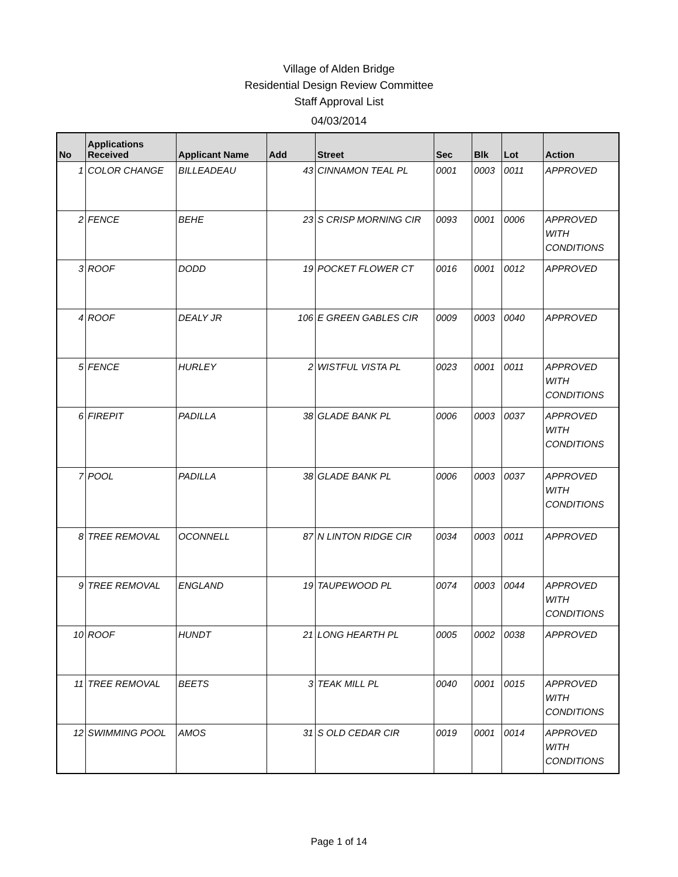Village of Alden Bridge
Residential Design Review Committee
Staff Approval List
04/03/2014
| No | Applications Received | Applicant Name | Add | Street | Sec | Blk | Lot | Action |
| --- | --- | --- | --- | --- | --- | --- | --- | --- |
| 1 | COLOR CHANGE | BILLEADEAU | 43 | CINNAMON TEAL PL | 0001 | 0003 | 0011 | APPROVED |
| 2 | FENCE | BEHE | 23 | S CRISP MORNING CIR | 0093 | 0001 | 0006 | APPROVED WITH CONDITIONS |
| 3 | ROOF | DODD | 19 | POCKET FLOWER CT | 0016 | 0001 | 0012 | APPROVED |
| 4 | ROOF | DEALY JR | 106 | E GREEN GABLES CIR | 0009 | 0003 | 0040 | APPROVED |
| 5 | FENCE | HURLEY | 2 | WISTFUL VISTA PL | 0023 | 0001 | 0011 | APPROVED WITH CONDITIONS |
| 6 | FIREPIT | PADILLA | 38 | GLADE BANK PL | 0006 | 0003 | 0037 | APPROVED WITH CONDITIONS |
| 7 | POOL | PADILLA | 38 | GLADE BANK PL | 0006 | 0003 | 0037 | APPROVED WITH CONDITIONS |
| 8 | TREE REMOVAL | OCONNELL | 87 | N LINTON RIDGE CIR | 0034 | 0003 | 0011 | APPROVED |
| 9 | TREE REMOVAL | ENGLAND | 19 | TAUPEWOOD PL | 0074 | 0003 | 0044 | APPROVED WITH CONDITIONS |
| 10 | ROOF | HUNDT | 21 | LONG HEARTH PL | 0005 | 0002 | 0038 | APPROVED |
| 11 | TREE REMOVAL | BEETS | 3 | TEAK MILL PL | 0040 | 0001 | 0015 | APPROVED WITH CONDITIONS |
| 12 | SWIMMING POOL | AMOS | 31 | S OLD CEDAR CIR | 0019 | 0001 | 0014 | APPROVED WITH CONDITIONS |
Page 1 of 14